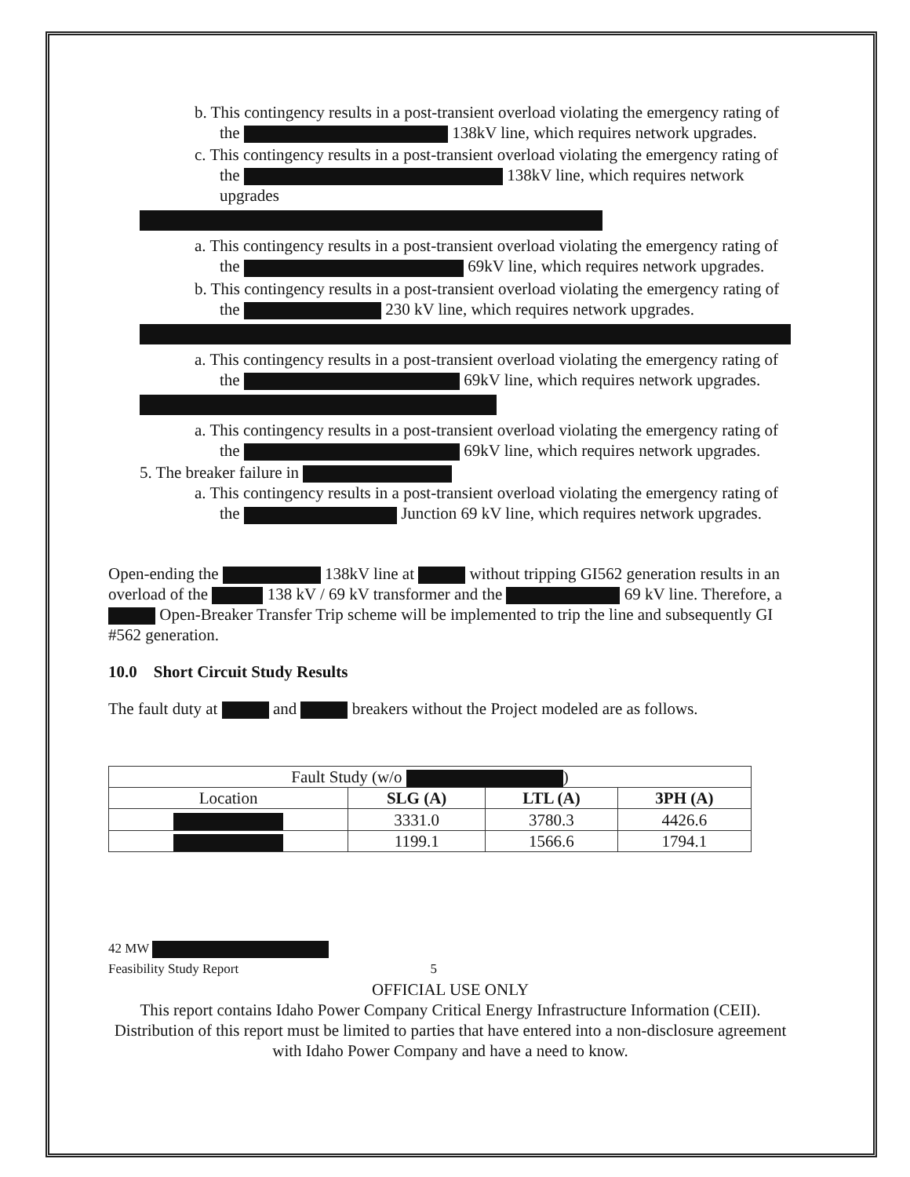b. This contingency results in a post-transient overload violating the emergency rating of the 138kV line, which requires network upgrades.
c. This contingency results in a post-transient overload violating the emergency rating of the 138kV line, which requires network upgrades
a. This contingency results in a post-transient overload violating the emergency rating of the 69kV line, which requires network upgrades.
b. This contingency results in a post-transient overload violating the emergency rating of the 230 kV line, which requires network upgrades.
a. This contingency results in a post-transient overload violating the emergency rating of the 69kV line, which requires network upgrades.
a. This contingency results in a post-transient overload violating the emergency rating of the 69kV line, which requires network upgrades.
5. The breaker failure in
a. This contingency results in a post-transient overload violating the emergency rating of the Junction 69 kV line, which requires network upgrades.
Open-ending the 138kV line at without tripping GI562 generation results in an overload of the 138 kV / 69 kV transformer and the 69 kV line. Therefore, a Open-Breaker Transfer Trip scheme will be implemented to trip the line and subsequently GI #562 generation.
10.0 Short Circuit Study Results
The fault duty at and breakers without the Project modeled are as follows.
| Fault Study (w/o ) | | | |
| Location | SLG (A) | LTL (A) | 3PH (A) |
| | 3331.0 | 3780.3 | 4426.6 |
| | 1199.1 | 1566.6 | 1794.1 |
42 MW
Feasibility Study Report 5
OFFICIAL USE ONLY
This report contains Idaho Power Company Critical Energy Infrastructure Information (CEII). Distribution of this report must be limited to parties that have entered into a non-disclosure agreement with Idaho Power Company and have a need to know.